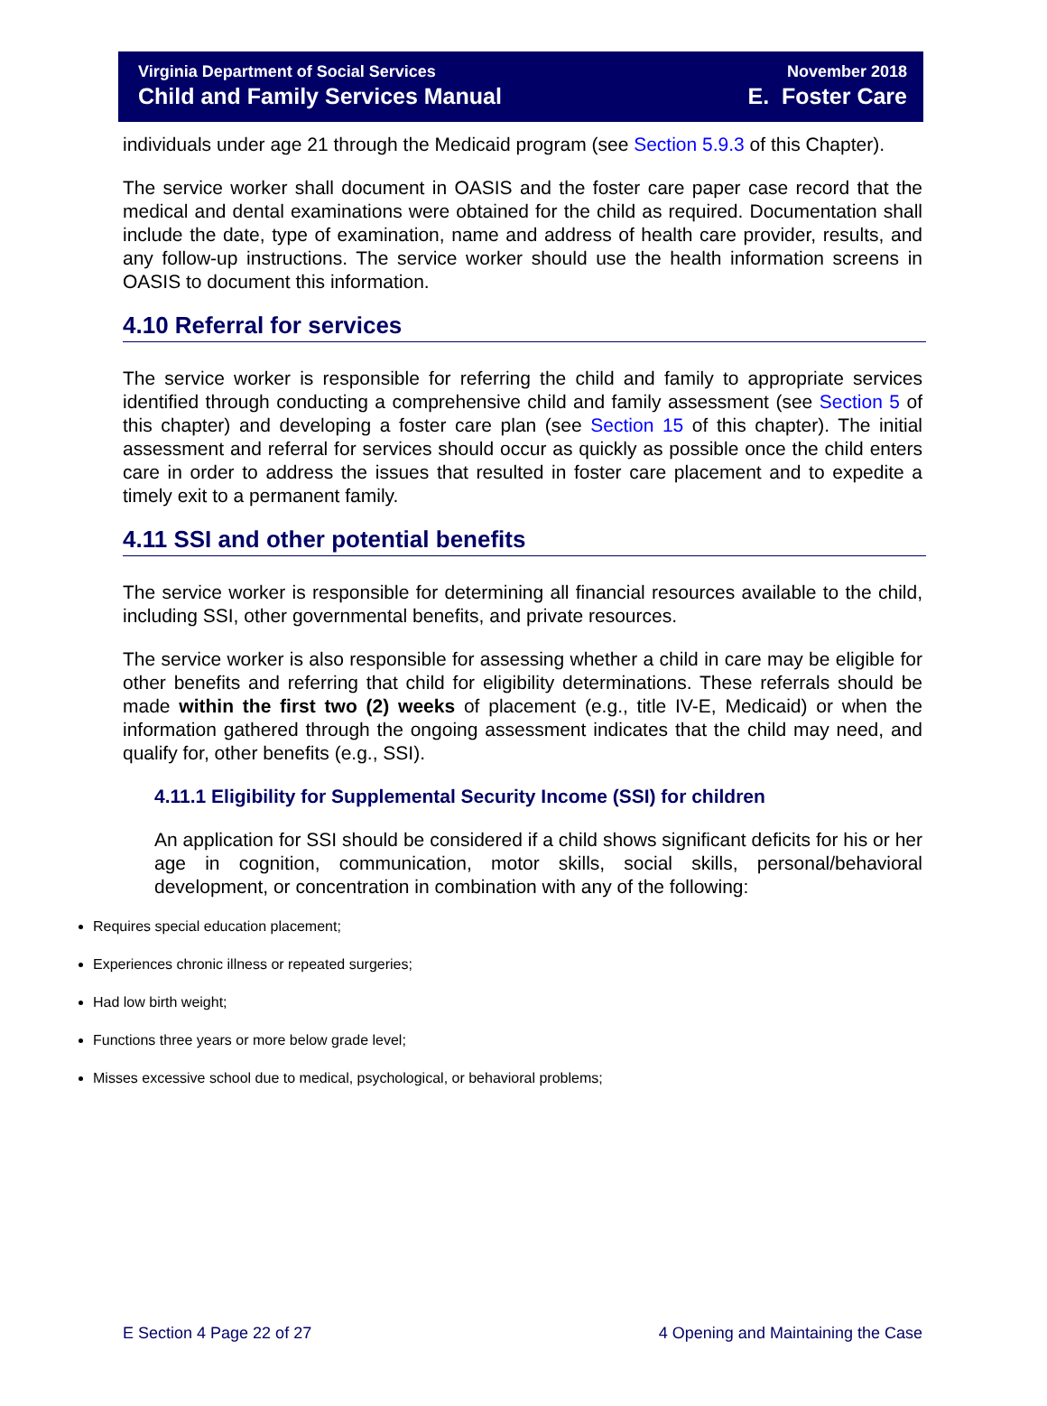Virginia Department of Social Services
Child and Family Services Manual
November 2018
E. Foster Care
individuals under age 21 through the Medicaid program (see Section 5.9.3 of this Chapter).
The service worker shall document in OASIS and the foster care paper case record that the medical and dental examinations were obtained for the child as required. Documentation shall include the date, type of examination, name and address of health care provider, results, and any follow-up instructions. The service worker should use the health information screens in OASIS to document this information.
4.10 Referral for services
The service worker is responsible for referring the child and family to appropriate services identified through conducting a comprehensive child and family assessment (see Section 5 of this chapter) and developing a foster care plan (see Section 15 of this chapter). The initial assessment and referral for services should occur as quickly as possible once the child enters care in order to address the issues that resulted in foster care placement and to expedite a timely exit to a permanent family.
4.11 SSI and other potential benefits
The service worker is responsible for determining all financial resources available to the child, including SSI, other governmental benefits, and private resources.
The service worker is also responsible for assessing whether a child in care may be eligible for other benefits and referring that child for eligibility determinations. These referrals should be made within the first two (2) weeks of placement (e.g., title IV-E, Medicaid) or when the information gathered through the ongoing assessment indicates that the child may need, and qualify for, other benefits (e.g., SSI).
4.11.1 Eligibility for Supplemental Security Income (SSI) for children
An application for SSI should be considered if a child shows significant deficits for his or her age in cognition, communication, motor skills, social skills, personal/behavioral development, or concentration in combination with any of the following:
Requires special education placement;
Experiences chronic illness or repeated surgeries;
Had low birth weight;
Functions three years or more below grade level;
Misses excessive school due to medical, psychological, or behavioral problems;
E Section 4 Page 22 of 27 4 Opening and Maintaining the Case